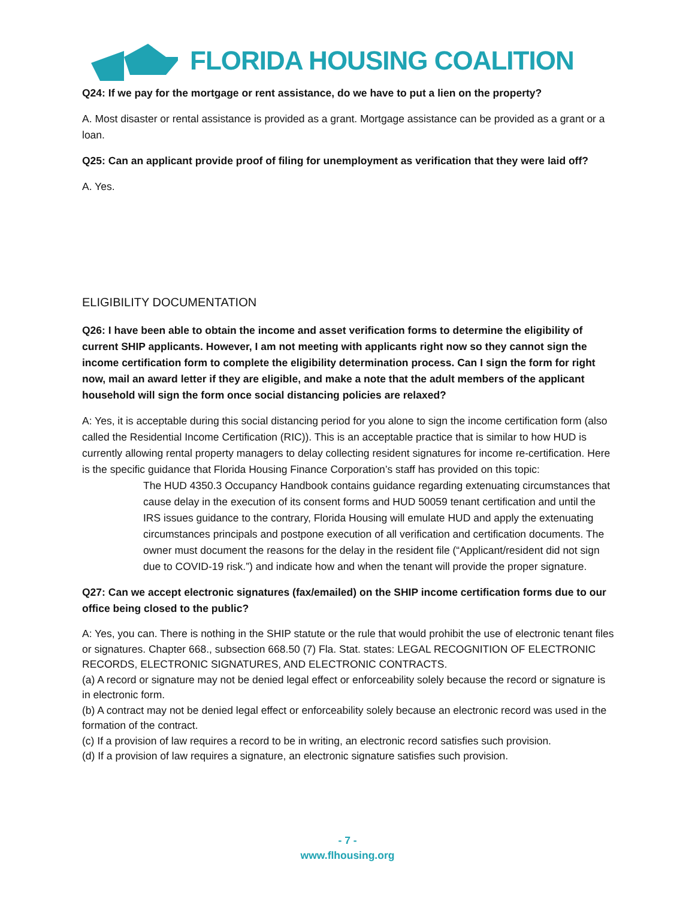FLORIDA HOUSING COALITION
Q24: If we pay for the mortgage or rent assistance, do we have to put a lien on the property?
A. Most disaster or rental assistance is provided as a grant. Mortgage assistance can be provided as a grant or a loan.
Q25: Can an applicant provide proof of filing for unemployment as verification that they were laid off?
A. Yes.
ELIGIBILITY DOCUMENTATION
Q26: I have been able to obtain the income and asset verification forms to determine the eligibility of current SHIP applicants. However, I am not meeting with applicants right now so they cannot sign the income certification form to complete the eligibility determination process. Can I sign the form for right now, mail an award letter if they are eligible, and make a note that the adult members of the applicant household will sign the form once social distancing policies are relaxed?
A: Yes, it is acceptable during this social distancing period for you alone to sign the income certification form (also called the Residential Income Certification (RIC)). This is an acceptable practice that is similar to how HUD is currently allowing rental property managers to delay collecting resident signatures for income re-certification. Here is the specific guidance that Florida Housing Finance Corporation’s staff has provided on this topic:
The HUD 4350.3 Occupancy Handbook contains guidance regarding extenuating circumstances that cause delay in the execution of its consent forms and HUD 50059 tenant certification and until the IRS issues guidance to the contrary, Florida Housing will emulate HUD and apply the extenuating circumstances principals and postpone execution of all verification and certification documents. The owner must document the reasons for the delay in the resident file (“Applicant/resident did not sign due to COVID-19 risk.”) and indicate how and when the tenant will provide the proper signature.
Q27: Can we accept electronic signatures (fax/emailed) on the SHIP income certification forms due to our office being closed to the public?
A: Yes, you can. There is nothing in the SHIP statute or the rule that would prohibit the use of electronic tenant files or signatures. Chapter 668., subsection 668.50 (7) Fla. Stat. states: LEGAL RECOGNITION OF ELECTRONIC RECORDS, ELECTRONIC SIGNATURES, AND ELECTRONIC CONTRACTS.
(a) A record or signature may not be denied legal effect or enforceability solely because the record or signature is in electronic form.
(b) A contract may not be denied legal effect or enforceability solely because an electronic record was used in the formation of the contract.
(c) If a provision of law requires a record to be in writing, an electronic record satisfies such provision.
(d) If a provision of law requires a signature, an electronic signature satisfies such provision.
- 7 -
www.flhousing.org